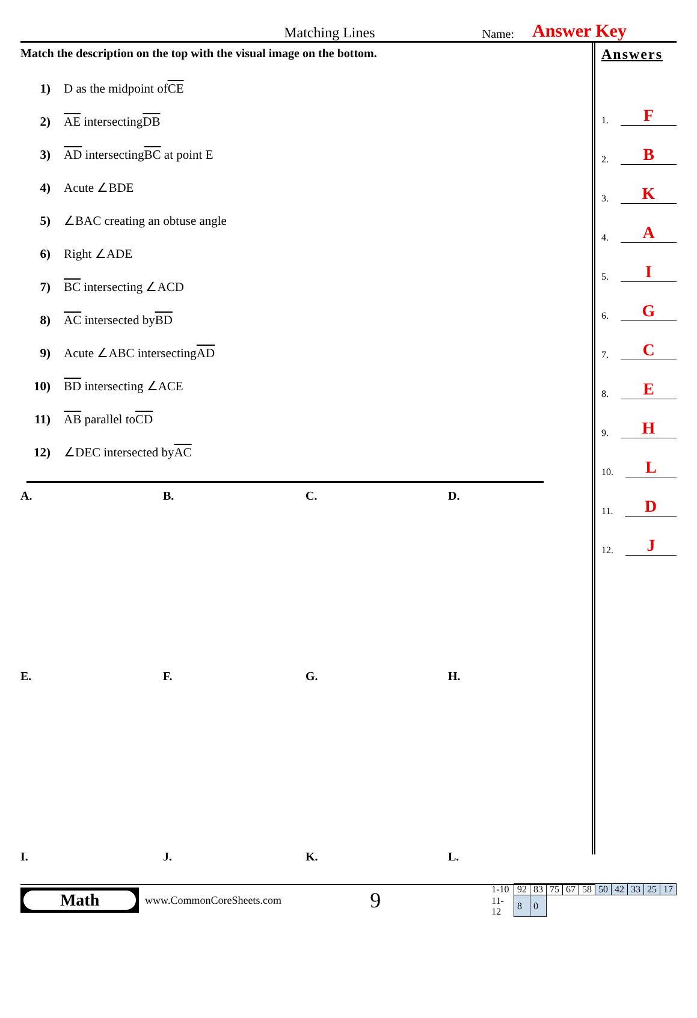Matching Lines
Name:
Answer Key
Match the description on the top with the visual image on the bottom.
1) D as the midpoint of CE
2) AE intersecting DB
3) AD intersecting BC at point E
4) Acute ∠BDE
5) ∠BAC creating an obtuse angle
6) Right ∠ADE
7) BC intersecting ∠ACD
8) AC intersected by BD
9) Acute ∠ABC intersecting AD
10) BD intersecting ∠ACE
11) AB parallel to CD
12) ∠DEC intersected by AC
A.
B.
C.
D.
E.
F.
G.
H.
I.
J.
K.
L.
Answers
1. F
2. B
3. K
4. A
5. I
6. G
7. C
8. E
9. H
10. L
11. D
12. J
Math
www.CommonCoreSheets.com
9
| 1-10 | 92 | 83 | 75 | 67 | 58 | 50 | 42 | 33 | 25 | 17 |
| 11-12 | 8 | 0 | | | | | | | | |